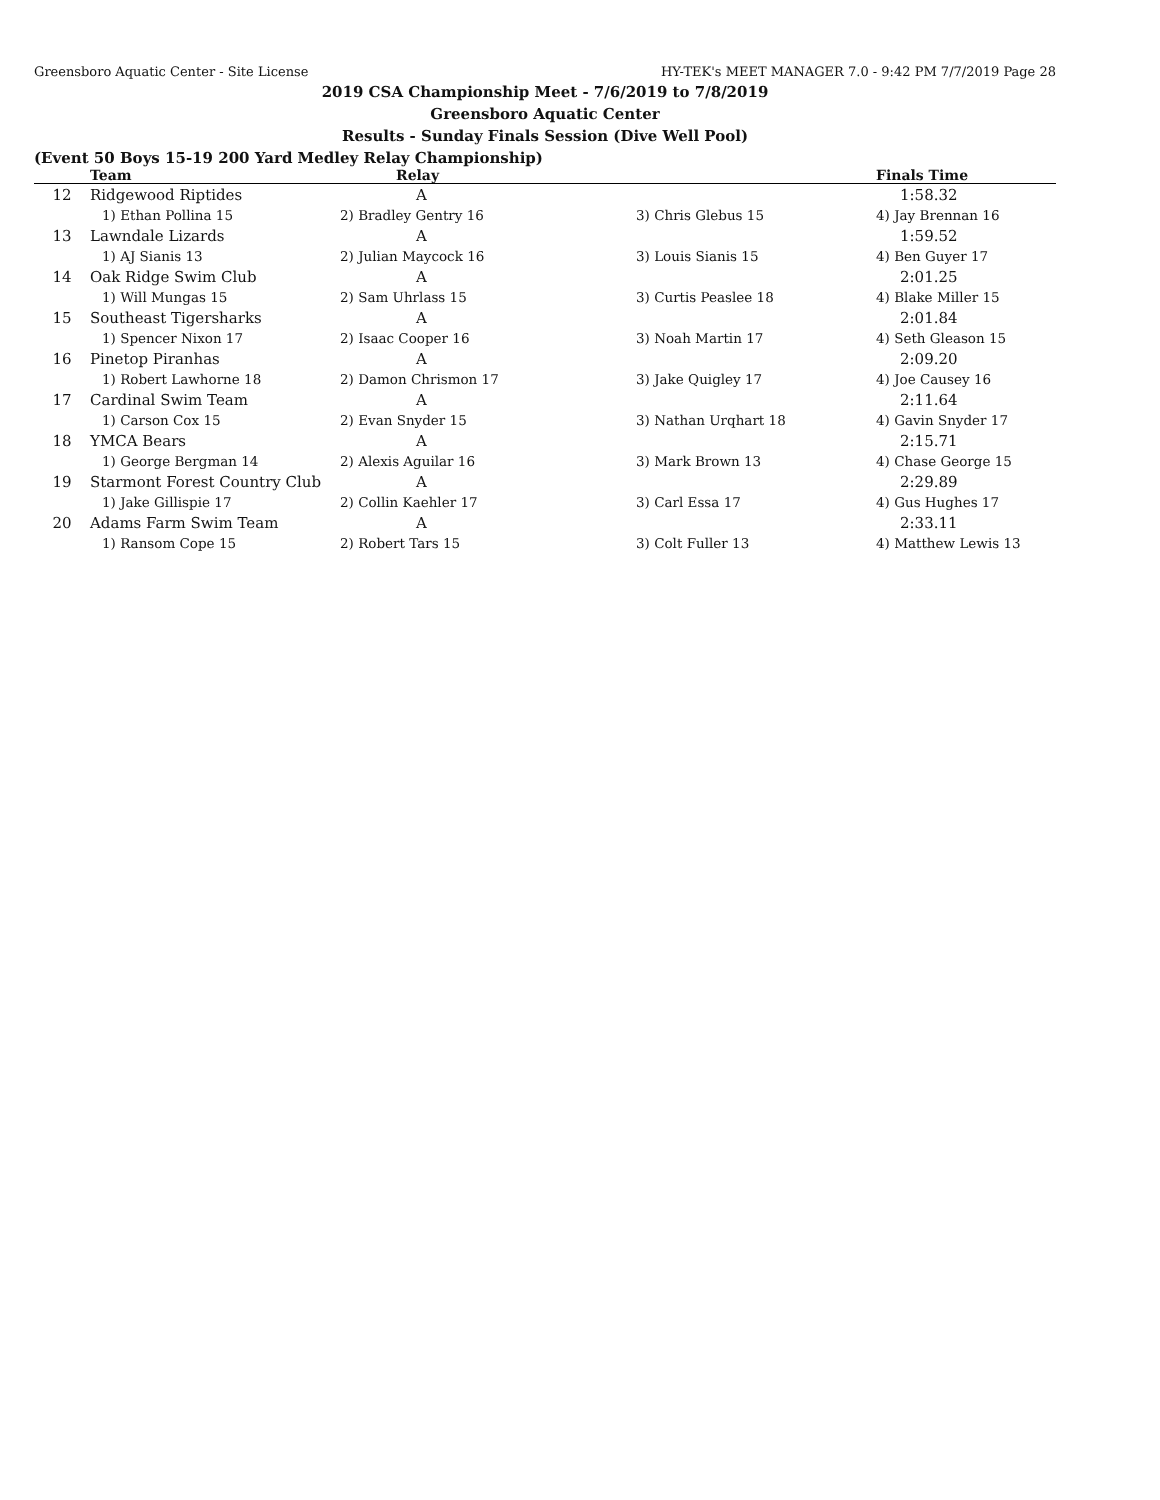Greensboro Aquatic Center - Site License HY-TEK's MEET MANAGER 7.0 - 9:42 PM 7/7/2019 Page 28
2019 CSA Championship Meet - 7/6/2019 to 7/8/2019
Greensboro Aquatic Center
Results - Sunday Finals Session (Dive Well Pool)
(Event 50 Boys 15-19 200 Yard Medley Relay Championship)
| | Team | Relay | | Finals Time |
| --- | --- | --- | --- | --- |
| 12 | Ridgewood Riptides | A | | 1:58.32 |
| | 1) Ethan Pollina 15 | 2) Bradley Gentry 16 | 3) Chris Glebus 15 | 4) Jay Brennan 16 |
| 13 | Lawndale Lizards | A | | 1:59.52 |
| | 1) AJ Sianis 13 | 2) Julian Maycock 16 | 3) Louis Sianis 15 | 4) Ben Guyer 17 |
| 14 | Oak Ridge Swim Club | A | | 2:01.25 |
| | 1) Will Mungas 15 | 2) Sam Uhrlass 15 | 3) Curtis Peaslee 18 | 4) Blake Miller 15 |
| 15 | Southeast Tigersharks | A | | 2:01.84 |
| | 1) Spencer Nixon 17 | 2) Isaac Cooper 16 | 3) Noah Martin 17 | 4) Seth Gleason 15 |
| 16 | Pinetop Piranhas | A | | 2:09.20 |
| | 1) Robert Lawhorne 18 | 2) Damon Chrismon 17 | 3) Jake Quigley 17 | 4) Joe Causey 16 |
| 17 | Cardinal Swim Team | A | | 2:11.64 |
| | 1) Carson Cox 15 | 2) Evan Snyder 15 | 3) Nathan Urqhart 18 | 4) Gavin Snyder 17 |
| 18 | YMCA Bears | A | | 2:15.71 |
| | 1) George Bergman 14 | 2) Alexis Aguilar 16 | 3) Mark Brown 13 | 4) Chase George 15 |
| 19 | Starmont Forest Country Club | A | | 2:29.89 |
| | 1) Jake Gillispie 17 | 2) Collin Kaehler 17 | 3) Carl Essa 17 | 4) Gus Hughes 17 |
| 20 | Adams Farm Swim Team | A | | 2:33.11 |
| | 1) Ransom Cope 15 | 2) Robert Tars 15 | 3) Colt Fuller 13 | 4) Matthew Lewis 13 |